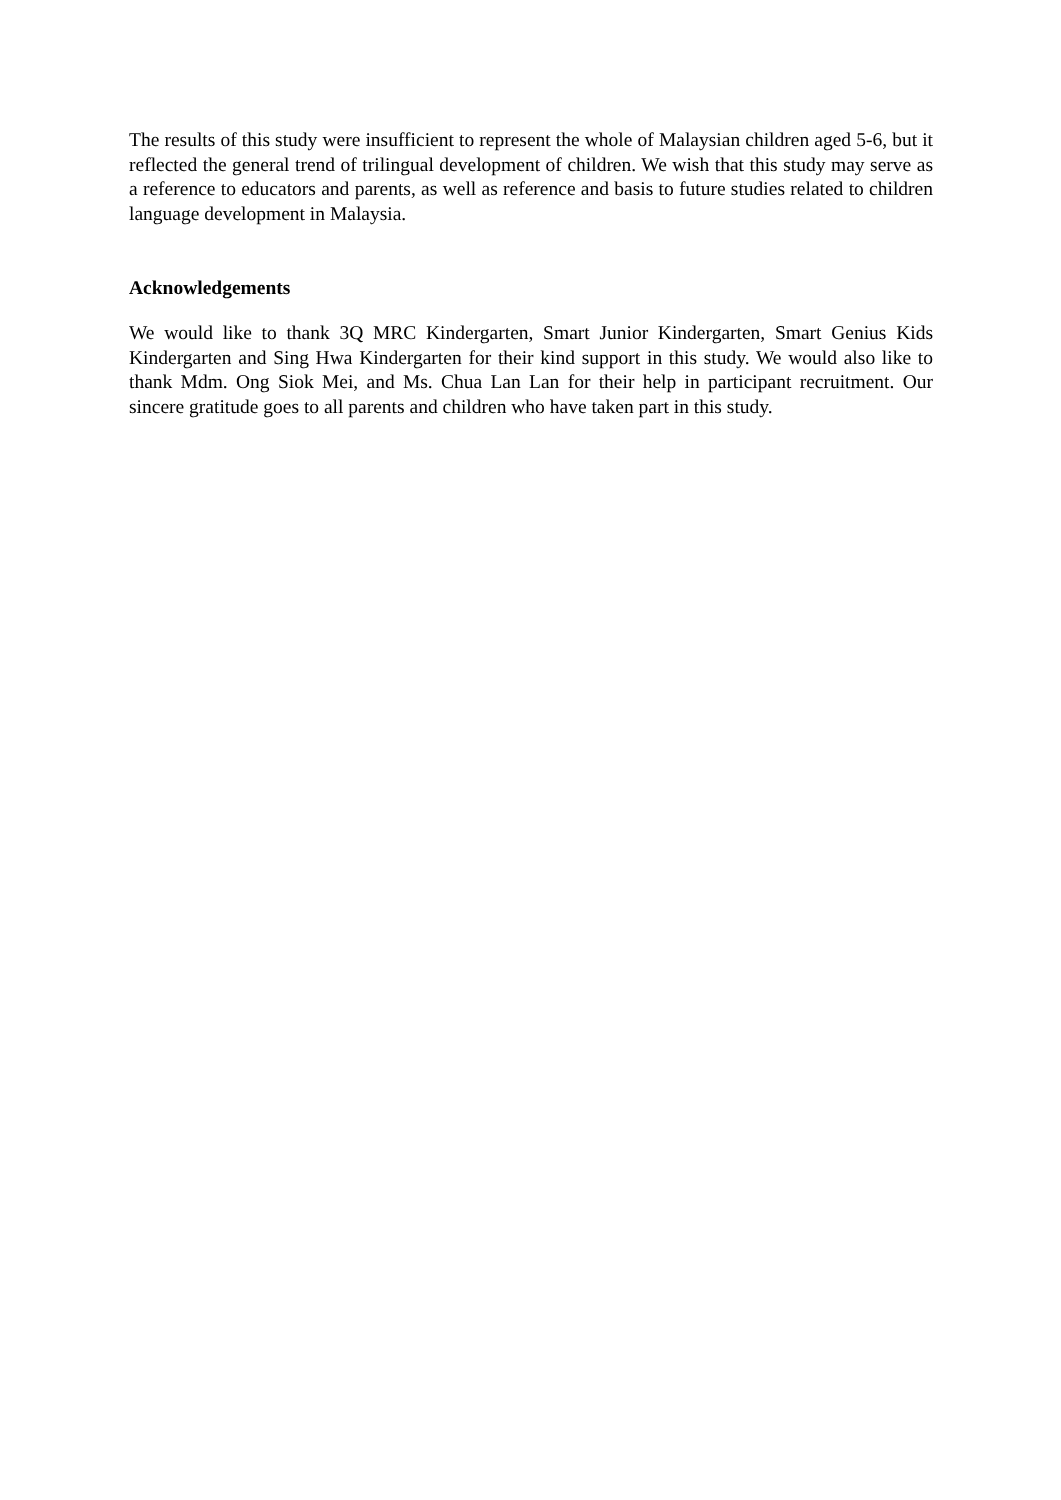The results of this study were insufficient to represent the whole of Malaysian children aged 5-6, but it reflected the general trend of trilingual development of children. We wish that this study may serve as a reference to educators and parents, as well as reference and basis to future studies related to children language development in Malaysia.
Acknowledgements
We would like to thank 3Q MRC Kindergarten, Smart Junior Kindergarten, Smart Genius Kids Kindergarten and Sing Hwa Kindergarten for their kind support in this study. We would also like to thank Mdm. Ong Siok Mei, and Ms. Chua Lan Lan for their help in participant recruitment. Our sincere gratitude goes to all parents and children who have taken part in this study.